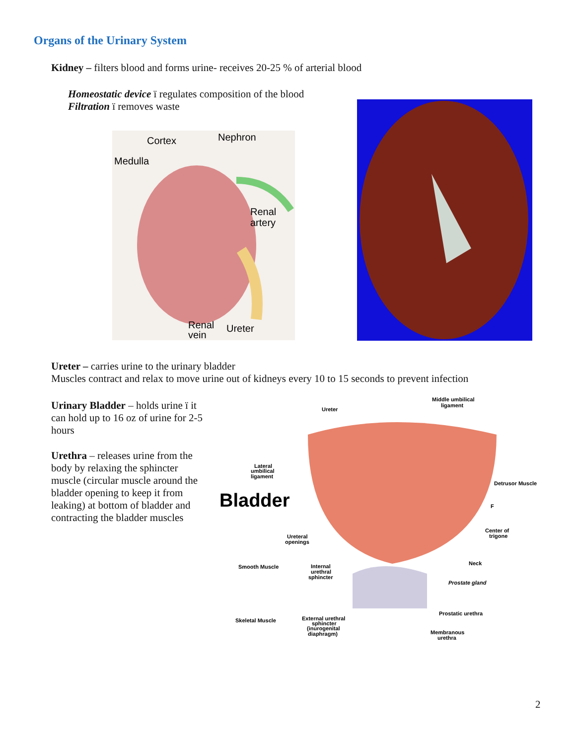Organs of the Urinary System
Kidney – filters blood and forms urine- receives 20-25 % of arterial blood
Homeostatic device ï regulates composition of the blood
Filtration ï removes waste
Cortex
Nephron
Medulla
Renal
artery
Renal
vein
Ureter
Ureter – carries urine to the urinary bladder
Muscles contract and relax to move urine out of kidneys every 10 to 15 seconds to prevent infection
Urinary Bladder – holds urine ï it can hold up to 16 oz of urine for 2-5 hours
Urethra – releases urine from the body by relaxing the sphincter muscle (circular muscle around the bladder opening to keep it from leaking) at bottom of bladder and contracting the bladder muscles
Ureter
Middle umbilical
ligament
Lateral
umbilical
ligament
Bladder
Detrusor Muscle
F
Center of
trigone
Ureteral
openings
Smooth Muscle
Internal
urethral
sphincter
Neck
Prostate gland
Skeletal Muscle
External urethral
sphincter
(inurogenital
diaphragm)
Prostatic urethra
Membranous
urethra
2